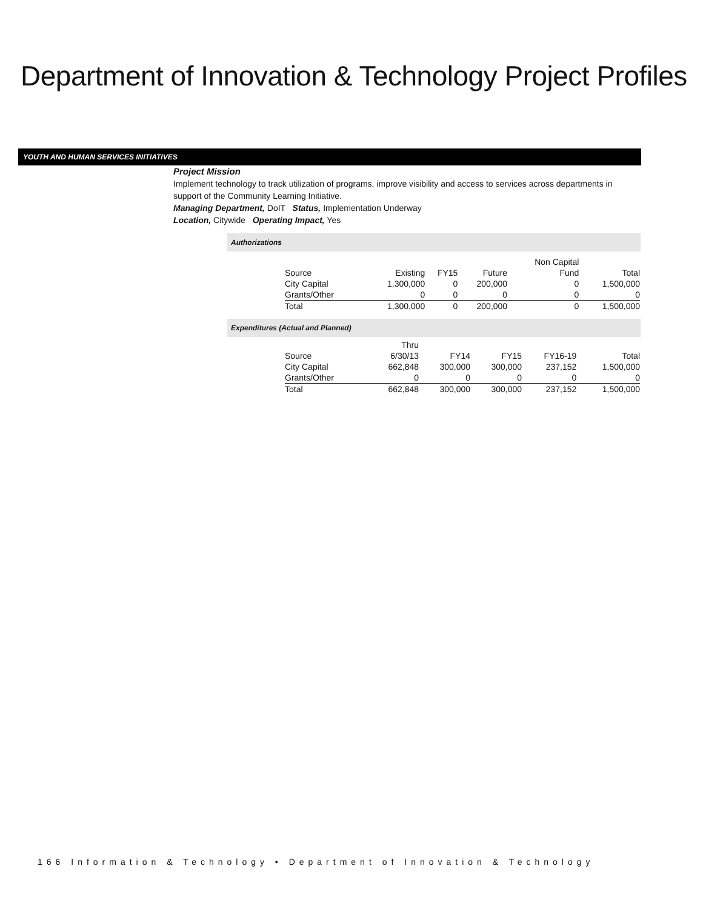Department of Innovation & Technology Project Profiles
YOUTH AND HUMAN SERVICES INITIATIVES
Project Mission
Implement technology to track utilization of programs, improve visibility and access to services across departments in support of the Community Learning Initiative.
Managing Department, DoIT Status, Implementation Underway
Location, Citywide Operating Impact, Yes
Authorizations
| | | | | Non Capital | |
| Source | Existing | FY15 | Future | Fund | Total |
| City Capital | 1,300,000 | 0 | 200,000 | 0 | 1,500,000 |
| Grants/Other | 0 | 0 | 0 | 0 | 0 |
| Total | 1,300,000 | 0 | 200,000 | 0 | 1,500,000 |
Expenditures (Actual and Planned)
| | Thru | | | | |
| Source | 6/30/13 | FY14 | FY15 | FY16-19 | Total |
| City Capital | 662,848 | 300,000 | 300,000 | 237,152 | 1,500,000 |
| Grants/Other | 0 | 0 | 0 | 0 | 0 |
| Total | 662,848 | 300,000 | 300,000 | 237,152 | 1,500,000 |
166 Information & Technology • Department of Innovation & Technology